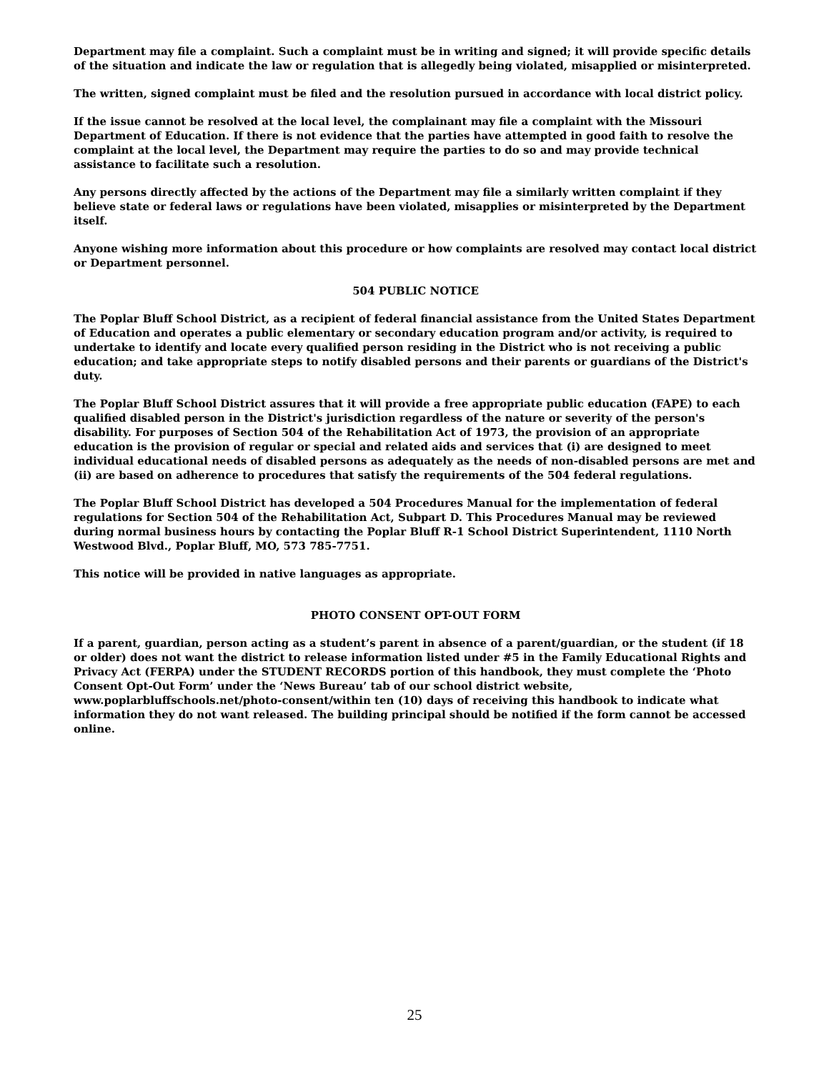Department may file a complaint. Such a complaint must be in writing and signed; it will provide specific details of the situation and indicate the law or regulation that is allegedly being violated, misapplied or misinterpreted.
The written, signed complaint must be filed and the resolution pursued in accordance with local district policy.
If the issue cannot be resolved at the local level, the complainant may file a complaint with the Missouri Department of Education. If there is not evidence that the parties have attempted in good faith to resolve the complaint at the local level, the Department may require the parties to do so and may provide technical assistance to facilitate such a resolution.
Any persons directly affected by the actions of the Department may file a similarly written complaint if they believe state or federal laws or regulations have been violated, misapplies or misinterpreted by the Department itself.
Anyone wishing more information about this procedure or how complaints are resolved may contact local district or Department personnel.
504 PUBLIC NOTICE
The Poplar Bluff School District, as a recipient of federal financial assistance from the United States Department of Education and operates a public elementary or secondary education program and/or activity, is required to undertake to identify and locate every qualified person residing in the District who is not receiving a public education; and take appropriate steps to notify disabled persons and their parents or guardians of the District's duty.
The Poplar Bluff School District assures that it will provide a free appropriate public education (FAPE) to each qualified disabled person in the District's jurisdiction regardless of the nature or severity of the person's disability. For purposes of Section 504 of the Rehabilitation Act of 1973, the provision of an appropriate education is the provision of regular or special and related aids and services that (i) are designed to meet individual educational needs of disabled persons as adequately as the needs of non-disabled persons are met and (ii) are based on adherence to procedures that satisfy the requirements of the 504 federal regulations.
The Poplar Bluff School District has developed a 504 Procedures Manual for the implementation of federal regulations for Section 504 of the Rehabilitation Act, Subpart D. This Procedures Manual may be reviewed during normal business hours by contacting the Poplar Bluff R-1 School District Superintendent, 1110 North Westwood Blvd., Poplar Bluff, MO, 573 785-7751.
This notice will be provided in native languages as appropriate.
PHOTO CONSENT OPT-OUT FORM
If a parent, guardian, person acting as a student’s parent in absence of a parent/guardian, or the student (if 18 or older) does not want the district to release information listed under #5 in the Family Educational Rights and Privacy Act (FERPA) under the STUDENT RECORDS portion of this handbook, they must complete the ‘Photo Consent Opt-Out Form’ under the ‘News Bureau’ tab of our school district website, www.poplarbluffschools.net/photo-consent/within ten (10) days of receiving this handbook to indicate what information they do not want released. The building principal should be notified if the form cannot be accessed online.
25